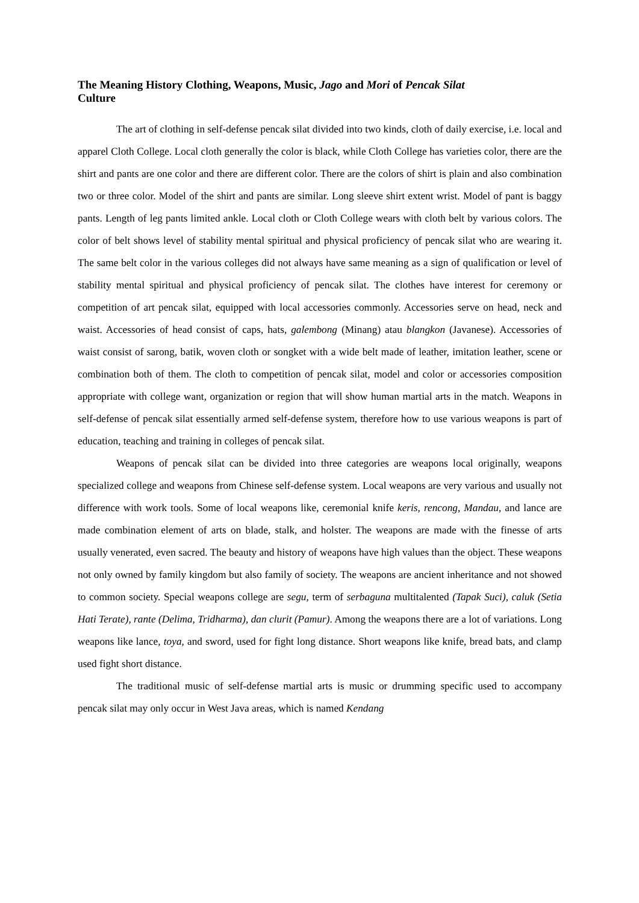The Meaning History Clothing, Weapons, Music, Jago and Mori of Pencak Silat
Culture
The art of clothing in self-defense pencak silat divided into two kinds, cloth of daily exercise, i.e. local and apparel Cloth College. Local cloth generally the color is black, while Cloth College has varieties color, there are the shirt and pants are one color and there are different color. There are the colors of shirt is plain and also combination two or three color. Model of the shirt and pants are similar. Long sleeve shirt extent wrist. Model of pant is baggy pants. Length of leg pants limited ankle. Local cloth or Cloth College wears with cloth belt by various colors. The color of belt shows level of stability mental spiritual and physical proficiency of pencak silat who are wearing it. The same belt color in the various colleges did not always have same meaning as a sign of qualification or level of stability mental spiritual and physical proficiency of pencak silat. The clothes have interest for ceremony or competition of art pencak silat, equipped with local accessories commonly. Accessories serve on head, neck and waist. Accessories of head consist of caps, hats, galembong (Minang) atau blangkon (Javanese). Accessories of waist consist of sarong, batik, woven cloth or songket with a wide belt made of leather, imitation leather, scene or combination both of them. The cloth to competition of pencak silat, model and color or accessories composition appropriate with college want, organization or region that will show human martial arts in the match. Weapons in self-defense of pencak silat essentially armed self-defense system, therefore how to use various weapons is part of education, teaching and training in colleges of pencak silat.
Weapons of pencak silat can be divided into three categories are weapons local originally, weapons specialized college and weapons from Chinese self-defense system. Local weapons are very various and usually not difference with work tools. Some of local weapons like, ceremonial knife keris, rencong, Mandau, and lance are made combination element of arts on blade, stalk, and holster. The weapons are made with the finesse of arts usually venerated, even sacred. The beauty and history of weapons have high values than the object. These weapons not only owned by family kingdom but also family of society. The weapons are ancient inheritance and not showed to common society. Special weapons college are segu, term of serbaguna multitalented (Tapak Suci), caluk (Setia Hati Terate), rante (Delima, Tridharma), dan clurit (Pamur). Among the weapons there are a lot of variations. Long weapons like lance, toya, and sword, used for fight long distance. Short weapons like knife, bread bats, and clamp used fight short distance.
The traditional music of self-defense martial arts is music or drumming specific used to accompany pencak silat may only occur in West Java areas, which is named Kendang